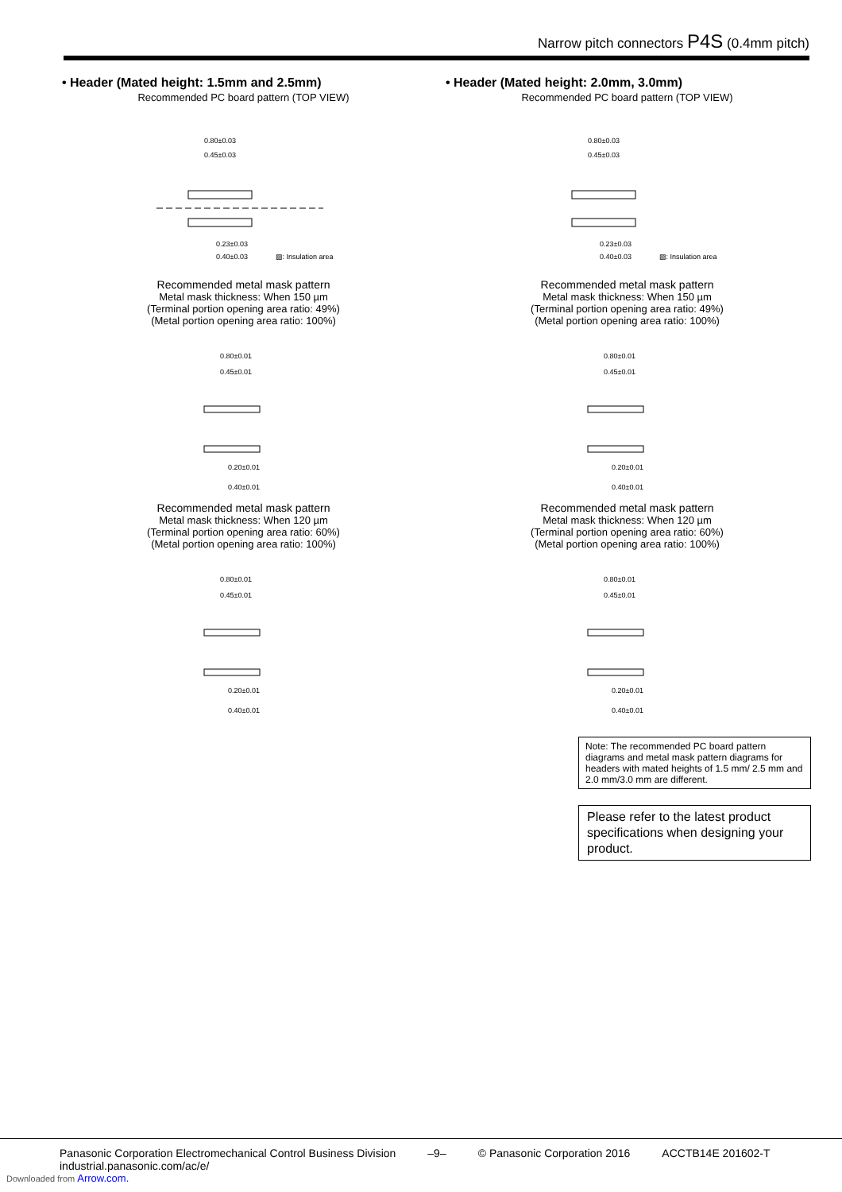Narrow pitch connectors P4S (0.4mm pitch)
• Header (Mated height: 1.5mm and 2.5mm)
Recommended PC board pattern (TOP VIEW)
0.80±0.03
0.45±0.03
0.23±0.03
0.40±0.03
▨: Insulation area
Recommended metal mask pattern
Metal mask thickness: When 150 µm
(Terminal portion opening area ratio: 49%)
(Metal portion opening area ratio: 100%)
0.80±0.01
0.45±0.01
0.20±0.01
0.40±0.01
Recommended metal mask pattern
Metal mask thickness: When 120 µm
(Terminal portion opening area ratio: 60%)
(Metal portion opening area ratio: 100%)
0.80±0.01
0.45±0.01
0.20±0.01
0.40±0.01
• Header (Mated height: 2.0mm, 3.0mm)
Recommended PC board pattern (TOP VIEW)
0.80±0.03
0.45±0.03
0.23±0.03
0.40±0.03
▨: Insulation area
Recommended metal mask pattern
Metal mask thickness: When 150 µm
(Terminal portion opening area ratio: 49%)
(Metal portion opening area ratio: 100%)
0.80±0.01
0.45±0.01
0.20±0.01
0.40±0.01
Recommended metal mask pattern
Metal mask thickness: When 120 µm
(Terminal portion opening area ratio: 60%)
(Metal portion opening area ratio: 100%)
0.80±0.01
0.45±0.01
0.20±0.01
0.40±0.01
Note: The recommended PC board pattern diagrams and metal mask pattern diagrams for headers with mated heights of 1.5 mm/ 2.5 mm and 2.0 mm/3.0 mm are different.
Please refer to the latest product specifications when designing your product.
Panasonic Corporation Electromechanical Control Business Division
industrial.panasonic.com/ac/e/
–9– © Panasonic Corporation 2016 ACCTB14E 201602-T
Downloaded from Arrow.com.